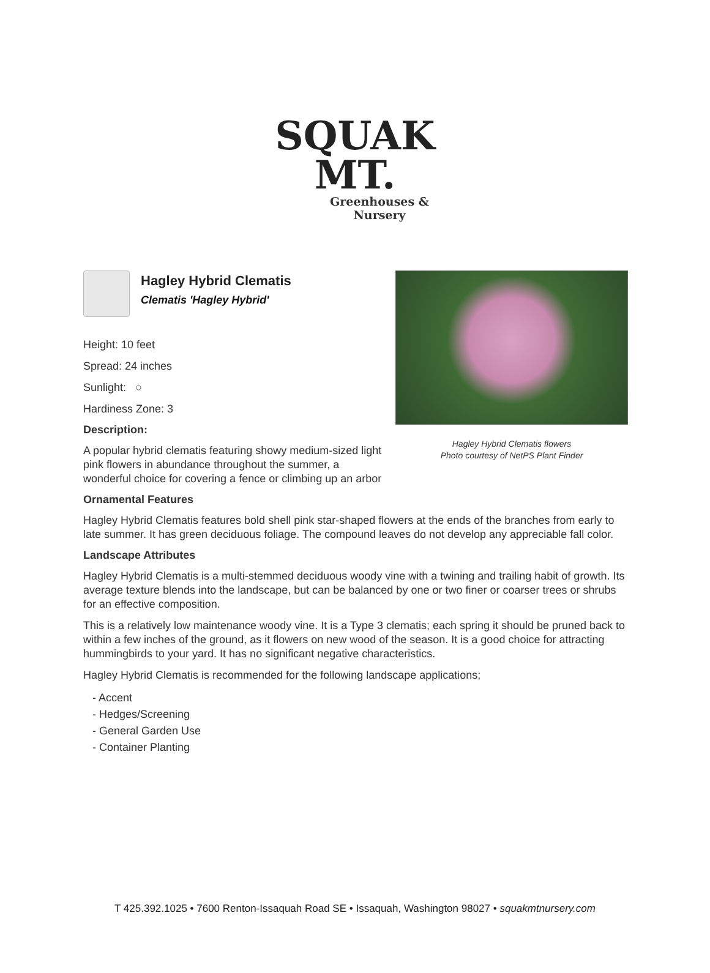SQUAK MT.
Greenhouses & Nursery
Hagley Hybrid Clematis flowers
Photo courtesy of NetPS Plant Finder
Hagley Hybrid Clematis
Clematis 'Hagley Hybrid'
Height: 10 feet
Spread: 24 inches
Sunlight: ○
Hardiness Zone: 3
Description:
A popular hybrid clematis featuring showy medium-sized light pink flowers in abundance throughout the summer, a wonderful choice for covering a fence or climbing up an arbor
Ornamental Features
Hagley Hybrid Clematis features bold shell pink star-shaped flowers at the ends of the branches from early to late summer. It has green deciduous foliage. The compound leaves do not develop any appreciable fall color.
Landscape Attributes
Hagley Hybrid Clematis is a multi-stemmed deciduous woody vine with a twining and trailing habit of growth. Its average texture blends into the landscape, but can be balanced by one or two finer or coarser trees or shrubs for an effective composition.
This is a relatively low maintenance woody vine. It is a Type 3 clematis; each spring it should be pruned back to within a few inches of the ground, as it flowers on new wood of the season. It is a good choice for attracting hummingbirds to your yard. It has no significant negative characteristics.
Hagley Hybrid Clematis is recommended for the following landscape applications;
- Accent
- Hedges/Screening
- General Garden Use
- Container Planting
T 425.392.1025 • 7600 Renton-Issaquah Road SE • Issaquah, Washington 98027 • squakmtnursery.com